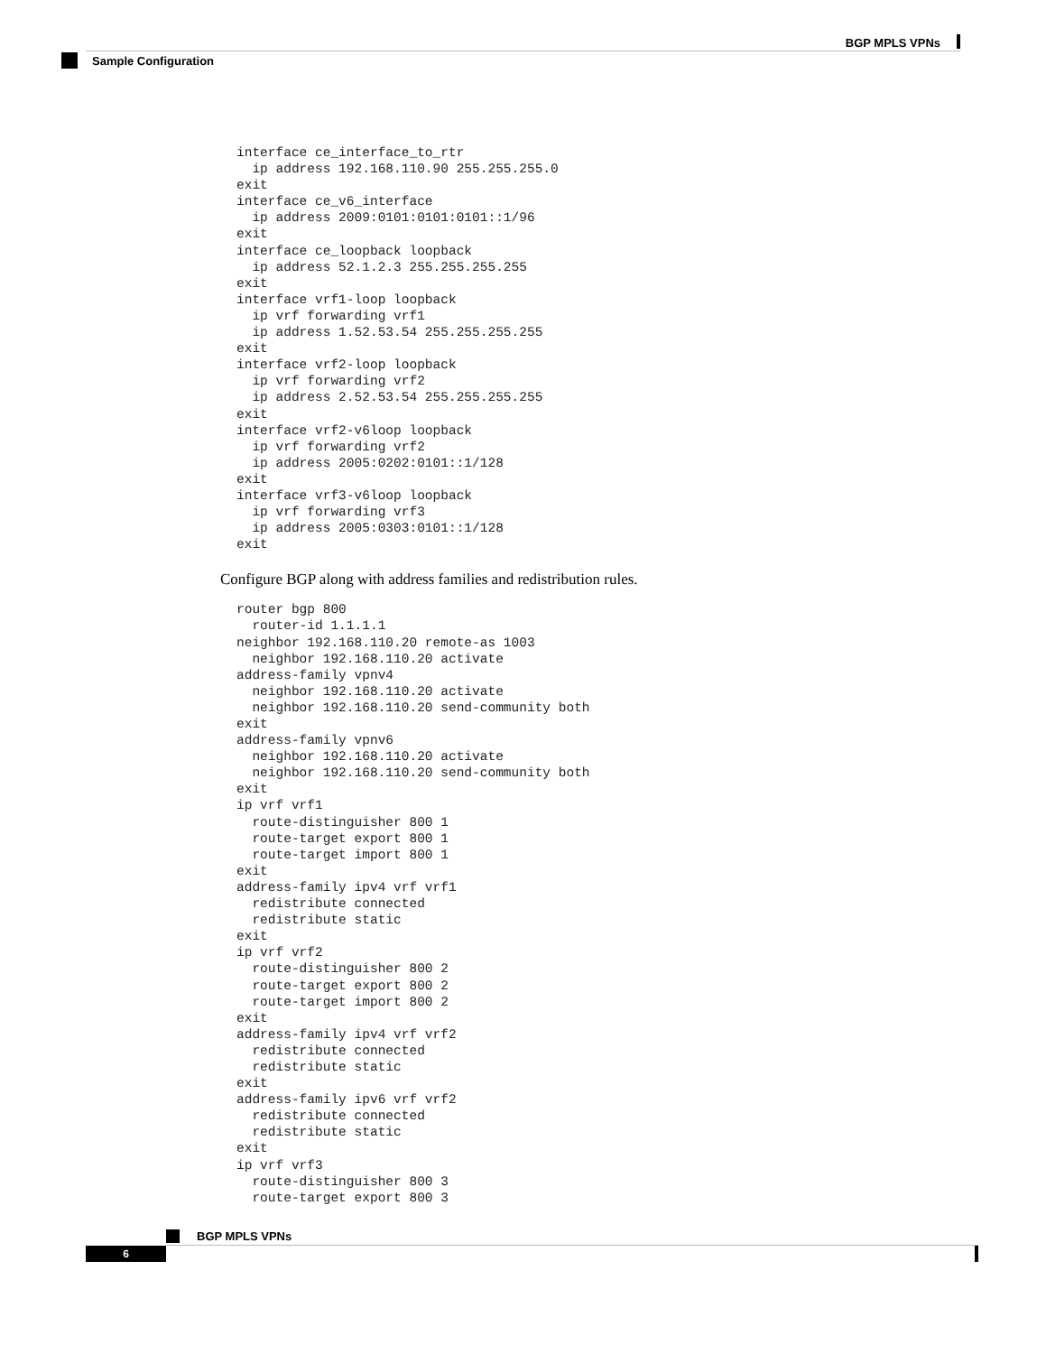BGP MPLS VPNs
Sample Configuration
interface ce_interface_to_rtr
  ip address 192.168.110.90 255.255.255.0
exit
interface ce_v6_interface
  ip address 2009:0101:0101:0101::1/96
exit
interface ce_loopback loopback
  ip address 52.1.2.3 255.255.255.255
exit
interface vrf1-loop loopback
  ip vrf forwarding vrf1
  ip address 1.52.53.54 255.255.255.255
exit
interface vrf2-loop loopback
  ip vrf forwarding vrf2
  ip address 2.52.53.54 255.255.255.255
exit
interface vrf2-v6loop loopback
  ip vrf forwarding vrf2
  ip address 2005:0202:0101::1/128
exit
interface vrf3-v6loop loopback
  ip vrf forwarding vrf3
  ip address 2005:0303:0101::1/128
exit
Configure BGP along with address families and redistribution rules.
router bgp 800
  router-id 1.1.1.1
neighbor 192.168.110.20 remote-as 1003
  neighbor 192.168.110.20 activate
address-family vpnv4
  neighbor 192.168.110.20 activate
  neighbor 192.168.110.20 send-community both
exit
address-family vpnv6
  neighbor 192.168.110.20 activate
  neighbor 192.168.110.20 send-community both
exit
ip vrf vrf1
  route-distinguisher 800 1
  route-target export 800 1
  route-target import 800 1
exit
address-family ipv4 vrf vrf1
  redistribute connected
  redistribute static
exit
ip vrf vrf2
  route-distinguisher 800 2
  route-target export 800 2
  route-target import 800 2
exit
address-family ipv4 vrf vrf2
  redistribute connected
  redistribute static
exit
address-family ipv6 vrf vrf2
  redistribute connected
  redistribute static
exit
ip vrf vrf3
  route-distinguisher 800 3
  route-target export 800 3
BGP MPLS VPNs
6